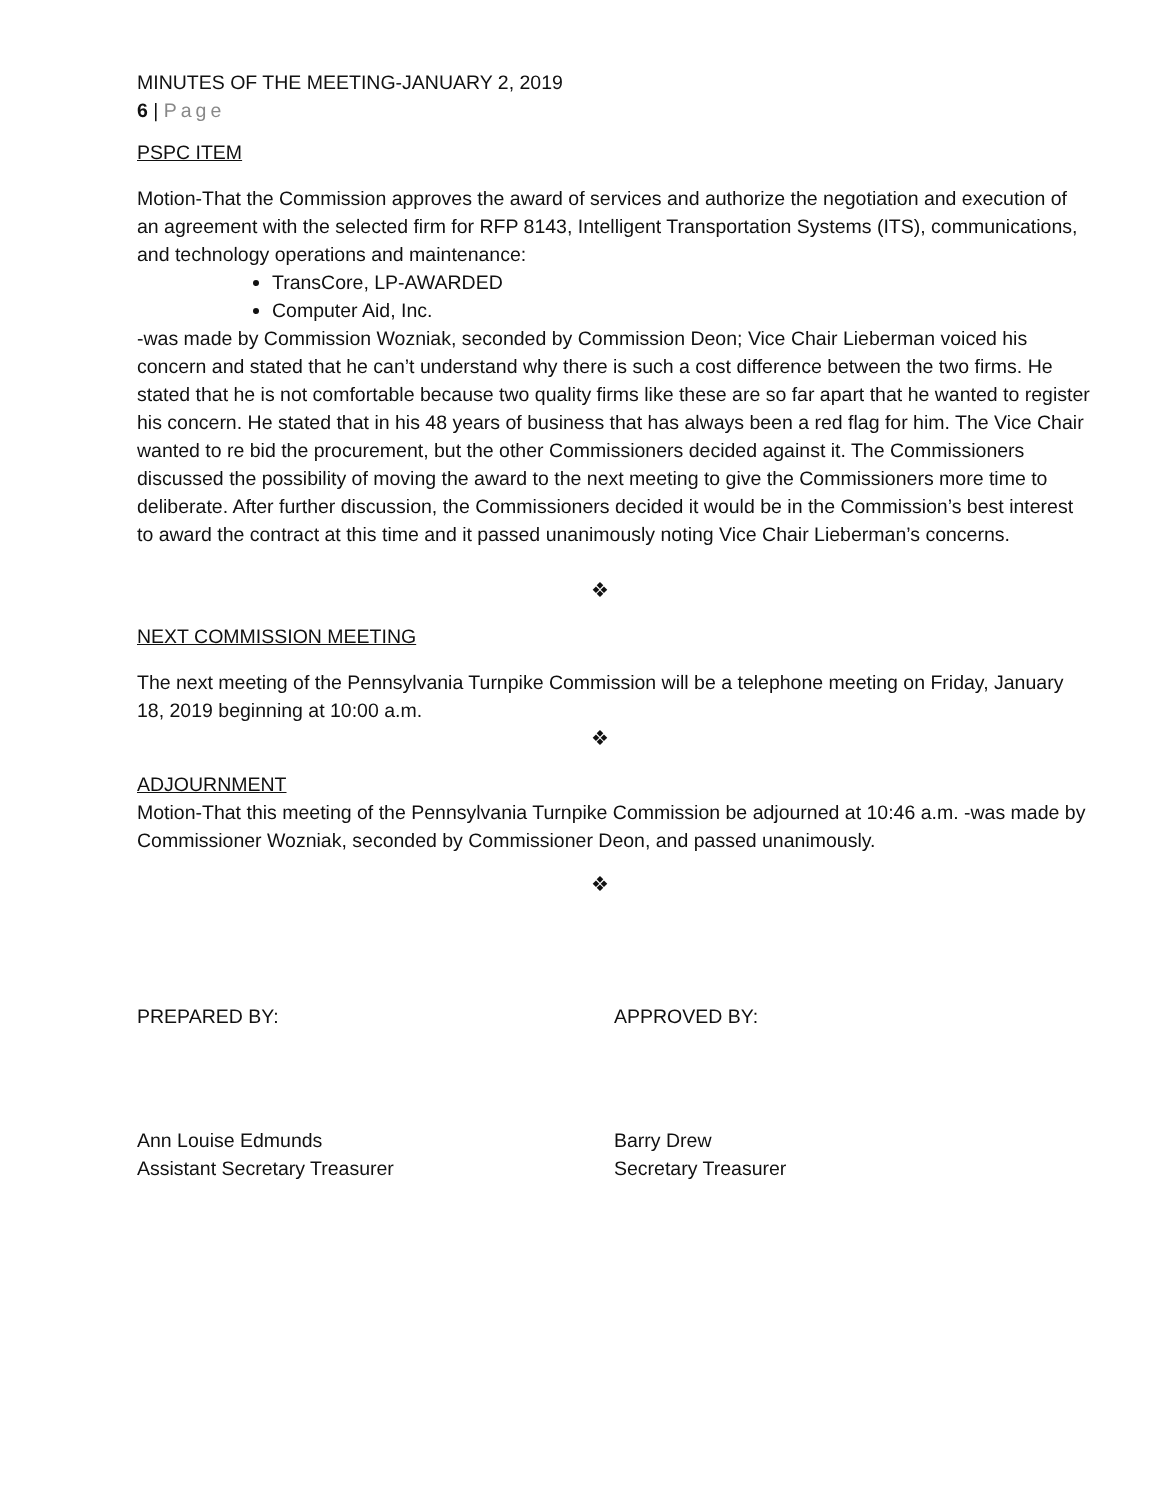MINUTES OF THE MEETING-JANUARY 2, 2019
6 | Page
PSPC ITEM
Motion-That the Commission approves the award of services and authorize the negotiation and execution of an agreement with the selected firm for RFP 8143, Intelligent Transportation Systems (ITS), communications, and technology operations and maintenance:
TransCore, LP-AWARDED
Computer Aid, Inc.
-was made by Commission Wozniak, seconded by Commission Deon; Vice Chair Lieberman voiced his concern and stated that he can’t understand why there is such a cost difference between the two firms. He stated that he is not comfortable because two quality firms like these are so far apart that he wanted to register his concern. He stated that in his 48 years of business that has always been a red flag for him. The Vice Chair wanted to re bid the procurement, but the other Commissioners decided against it. The Commissioners discussed the possibility of moving the award to the next meeting to give the Commissioners more time to deliberate. After further discussion, the Commissioners decided it would be in the Commission’s best interest to award the contract at this time and it passed unanimously noting Vice Chair Lieberman’s concerns.
❖
NEXT COMMISSION MEETING
The next meeting of the Pennsylvania Turnpike Commission will be a telephone meeting on Friday, January 18, 2019 beginning at 10:00 a.m.
❖
ADJOURNMENT
Motion-That this meeting of the Pennsylvania Turnpike Commission be adjourned at 10:46 a.m. -was made by Commissioner Wozniak, seconded by Commissioner Deon, and passed unanimously.
❖
PREPARED BY: APPROVED BY:
Ann Louise Edmunds
Assistant Secretary Treasurer
Barry Drew
Secretary Treasurer